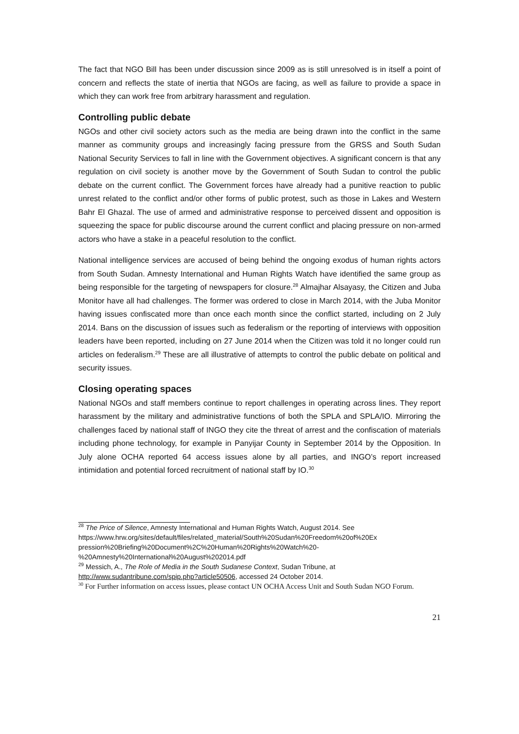The fact that NGO Bill has been under discussion since 2009 as is still unresolved is in itself a point of concern and reflects the state of inertia that NGOs are facing, as well as failure to provide a space in which they can work free from arbitrary harassment and regulation.
Controlling public debate
NGOs and other civil society actors such as the media are being drawn into the conflict in the same manner as community groups and increasingly facing pressure from the GRSS and South Sudan National Security Services to fall in line with the Government objectives. A significant concern is that any regulation on civil society is another move by the Government of South Sudan to control the public debate on the current conflict. The Government forces have already had a punitive reaction to public unrest related to the conflict and/or other forms of public protest, such as those in Lakes and Western Bahr El Ghazal. The use of armed and administrative response to perceived dissent and opposition is squeezing the space for public discourse around the current conflict and placing pressure on non-armed actors who have a stake in a peaceful resolution to the conflict.
National intelligence services are accused of being behind the ongoing exodus of human rights actors from South Sudan. Amnesty International and Human Rights Watch have identified the same group as being responsible for the targeting of newspapers for closure.<sup>28</sup> Almajhar Alsayasy, the Citizen and Juba Monitor have all had challenges. The former was ordered to close in March 2014, with the Juba Monitor having issues confiscated more than once each month since the conflict started, including on 2 July 2014. Bans on the discussion of issues such as federalism or the reporting of interviews with opposition leaders have been reported, including on 27 June 2014 when the Citizen was told it no longer could run articles on federalism.<sup>29</sup> These are all illustrative of attempts to control the public debate on political and security issues.
Closing operating spaces
National NGOs and staff members continue to report challenges in operating across lines. They report harassment by the military and administrative functions of both the SPLA and SPLA/IO. Mirroring the challenges faced by national staff of INGO they cite the threat of arrest and the confiscation of materials including phone technology, for example in Panyijar County in September 2014 by the Opposition. In July alone OCHA reported 64 access issues alone by all parties, and INGO’s report increased intimidation and potential forced recruitment of national staff by IO.<sup>30</sup>
<sup>28</sup> The Price of Silence, Amnesty International and Human Rights Watch, August 2014. See https://www.hrw.org/sites/default/files/related_material/South%20Sudan%20Freedom%20of%20Ex pression%20Briefing%20Document%2C%20Human%20Rights%20Watch%20-%20Amnesty%20International%20August%202014.pdf
<sup>29</sup> Messich, A., The Role of Media in the South Sudanese Context, Sudan Tribune, at http://www.sudantribune.com/spip.php?article50506, accessed 24 October 2014.
<sup>30</sup> For Further information on access issues, please contact UN OCHA Access Unit and South Sudan NGO Forum.
21